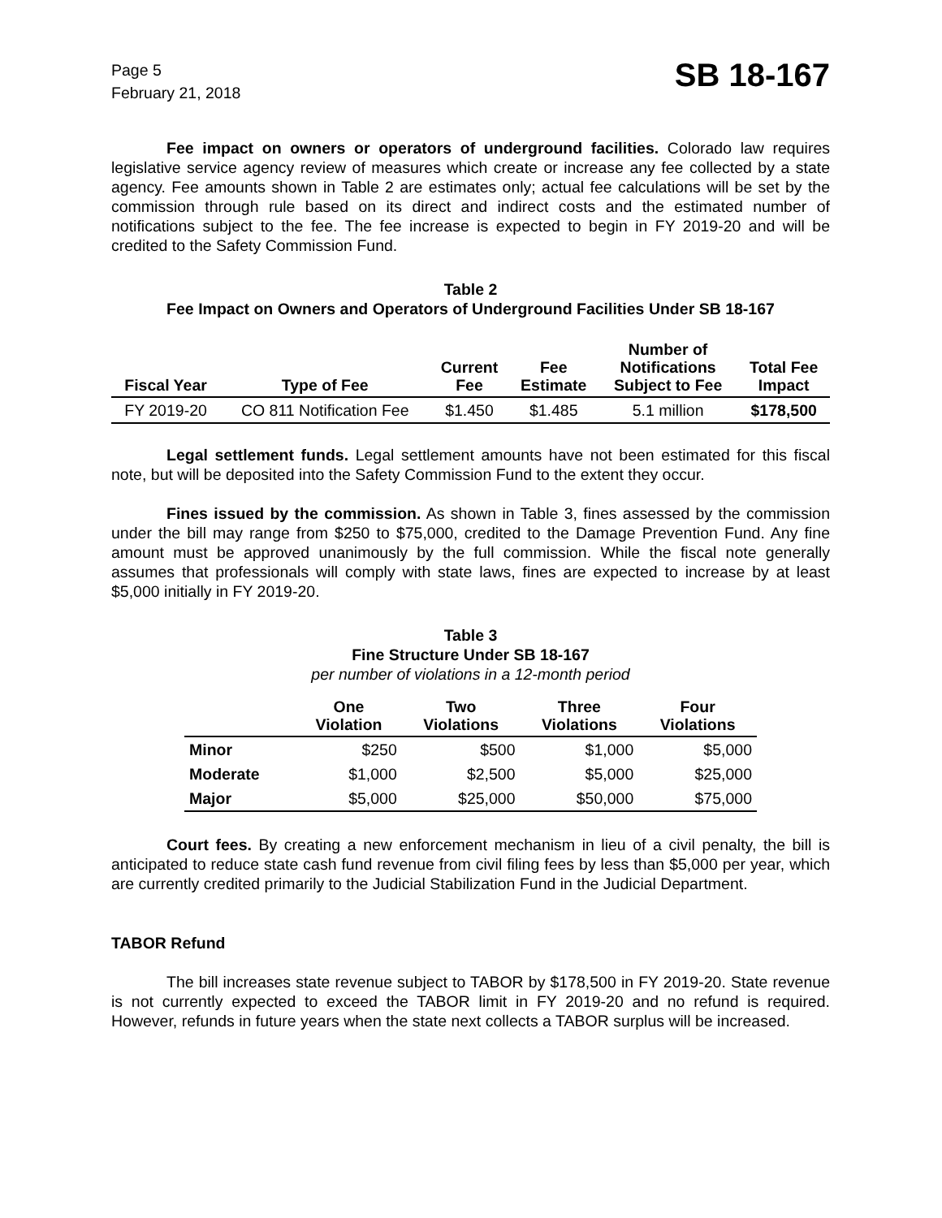Page 5
February 21, 2018
SB 18-167
Fee impact on owners or operators of underground facilities. Colorado law requires legislative service agency review of measures which create or increase any fee collected by a state agency. Fee amounts shown in Table 2 are estimates only; actual fee calculations will be set by the commission through rule based on its direct and indirect costs and the estimated number of notifications subject to the fee. The fee increase is expected to begin in FY 2019-20 and will be credited to the Safety Commission Fund.
Table 2
Fee Impact on Owners and Operators of Underground Facilities Under SB 18-167
| Fiscal Year | Type of Fee | Current Fee | Fee Estimate | Number of Notifications Subject to Fee | Total Fee Impact |
| --- | --- | --- | --- | --- | --- |
| FY 2019-20 | CO 811 Notification Fee | $1.450 | $1.485 | 5.1 million | $178,500 |
Legal settlement funds. Legal settlement amounts have not been estimated for this fiscal note, but will be deposited into the Safety Commission Fund to the extent they occur.
Fines issued by the commission. As shown in Table 3, fines assessed by the commission under the bill may range from $250 to $75,000, credited to the Damage Prevention Fund. Any fine amount must be approved unanimously by the full commission. While the fiscal note generally assumes that professionals will comply with state laws, fines are expected to increase by at least $5,000 initially in FY 2019-20.
Table 3
Fine Structure Under SB 18-167
per number of violations in a 12-month period
| | One Violation | Two Violations | Three Violations | Four Violations |
| --- | --- | --- | --- | --- |
| Minor | $250 | $500 | $1,000 | $5,000 |
| Moderate | $1,000 | $2,500 | $5,000 | $25,000 |
| Major | $5,000 | $25,000 | $50,000 | $75,000 |
Court fees. By creating a new enforcement mechanism in lieu of a civil penalty, the bill is anticipated to reduce state cash fund revenue from civil filing fees by less than $5,000 per year, which are currently credited primarily to the Judicial Stabilization Fund in the Judicial Department.
TABOR Refund
The bill increases state revenue subject to TABOR by $178,500 in FY 2019-20. State revenue is not currently expected to exceed the TABOR limit in FY 2019-20 and no refund is required. However, refunds in future years when the state next collects a TABOR surplus will be increased.